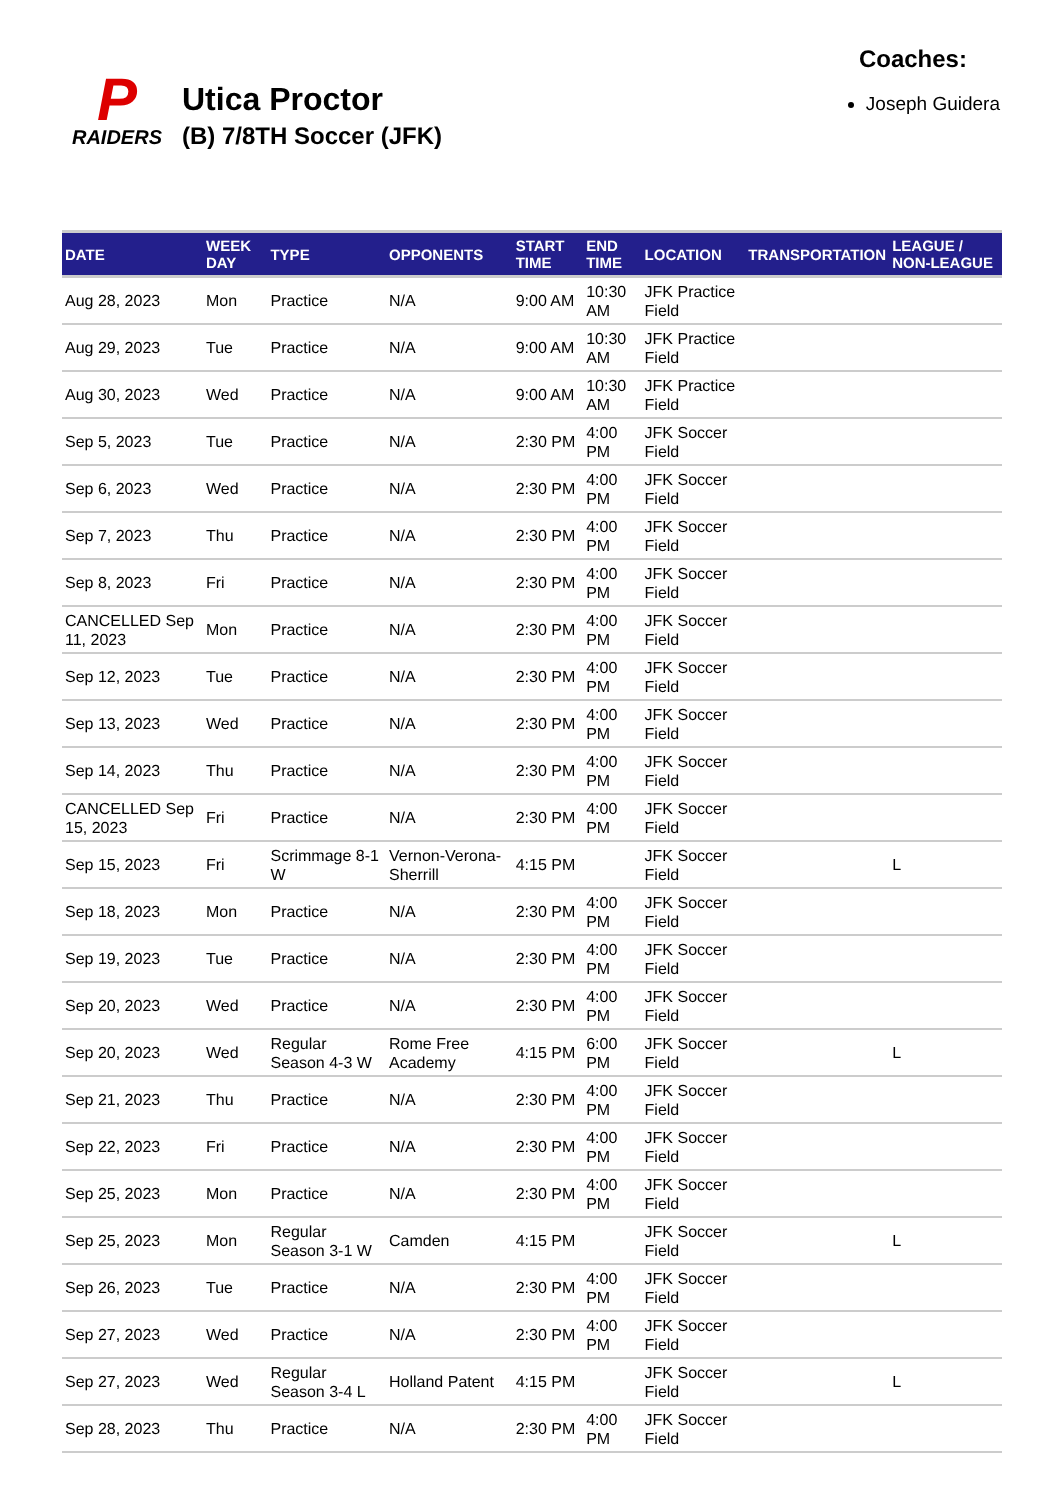P
RAIDERS
Utica Proctor
(B) 7/8TH Soccer (JFK)
Coaches:
Joseph Guidera
| DATE | WEEK DAY | TYPE | OPPONENTS | START TIME | END TIME | LOCATION | TRANSPORTATION | LEAGUE / NON-LEAGUE |
| --- | --- | --- | --- | --- | --- | --- | --- | --- |
| Aug 28, 2023 | Mon | Practice | N/A | 9:00 AM | 10:30 AM | JFK Practice Field | | |
| Aug 29, 2023 | Tue | Practice | N/A | 9:00 AM | 10:30 AM | JFK Practice Field | | |
| Aug 30, 2023 | Wed | Practice | N/A | 9:00 AM | 10:30 AM | JFK Practice Field | | |
| Sep 5, 2023 | Tue | Practice | N/A | 2:30 PM | 4:00 PM | JFK Soccer Field | | |
| Sep 6, 2023 | Wed | Practice | N/A | 2:30 PM | 4:00 PM | JFK Soccer Field | | |
| Sep 7, 2023 | Thu | Practice | N/A | 2:30 PM | 4:00 PM | JFK Soccer Field | | |
| Sep 8, 2023 | Fri | Practice | N/A | 2:30 PM | 4:00 PM | JFK Soccer Field | | |
| CANCELLED Sep 11, 2023 | Mon | Practice | N/A | 2:30 PM | 4:00 PM | JFK Soccer Field | | |
| Sep 12, 2023 | Tue | Practice | N/A | 2:30 PM | 4:00 PM | JFK Soccer Field | | |
| Sep 13, 2023 | Wed | Practice | N/A | 2:30 PM | 4:00 PM | JFK Soccer Field | | |
| Sep 14, 2023 | Thu | Practice | N/A | 2:30 PM | 4:00 PM | JFK Soccer Field | | |
| CANCELLED Sep 15, 2023 | Fri | Practice | N/A | 2:30 PM | 4:00 PM | JFK Soccer Field | | |
| Sep 15, 2023 | Fri | Scrimmage 8-1 W | Vernon-Verona-Sherrill | 4:15 PM | | JFK Soccer Field | | L |
| Sep 18, 2023 | Mon | Practice | N/A | 2:30 PM | 4:00 PM | JFK Soccer Field | | |
| Sep 19, 2023 | Tue | Practice | N/A | 2:30 PM | 4:00 PM | JFK Soccer Field | | |
| Sep 20, 2023 | Wed | Practice | N/A | 2:30 PM | 4:00 PM | JFK Soccer Field | | |
| Sep 20, 2023 | Wed | Regular Season 4-3 W | Rome Free Academy | 4:15 PM | 6:00 PM | JFK Soccer Field | | L |
| Sep 21, 2023 | Thu | Practice | N/A | 2:30 PM | 4:00 PM | JFK Soccer Field | | |
| Sep 22, 2023 | Fri | Practice | N/A | 2:30 PM | 4:00 PM | JFK Soccer Field | | |
| Sep 25, 2023 | Mon | Practice | N/A | 2:30 PM | 4:00 PM | JFK Soccer Field | | |
| Sep 25, 2023 | Mon | Regular Season 3-1 W | Camden | 4:15 PM | | JFK Soccer Field | | L |
| Sep 26, 2023 | Tue | Practice | N/A | 2:30 PM | 4:00 PM | JFK Soccer Field | | |
| Sep 27, 2023 | Wed | Practice | N/A | 2:30 PM | 4:00 PM | JFK Soccer Field | | |
| Sep 27, 2023 | Wed | Regular Season 3-4 L | Holland Patent | 4:15 PM | | JFK Soccer Field | | L |
| Sep 28, 2023 | Thu | Practice | N/A | 2:30 PM | 4:00 PM | JFK Soccer Field | | |